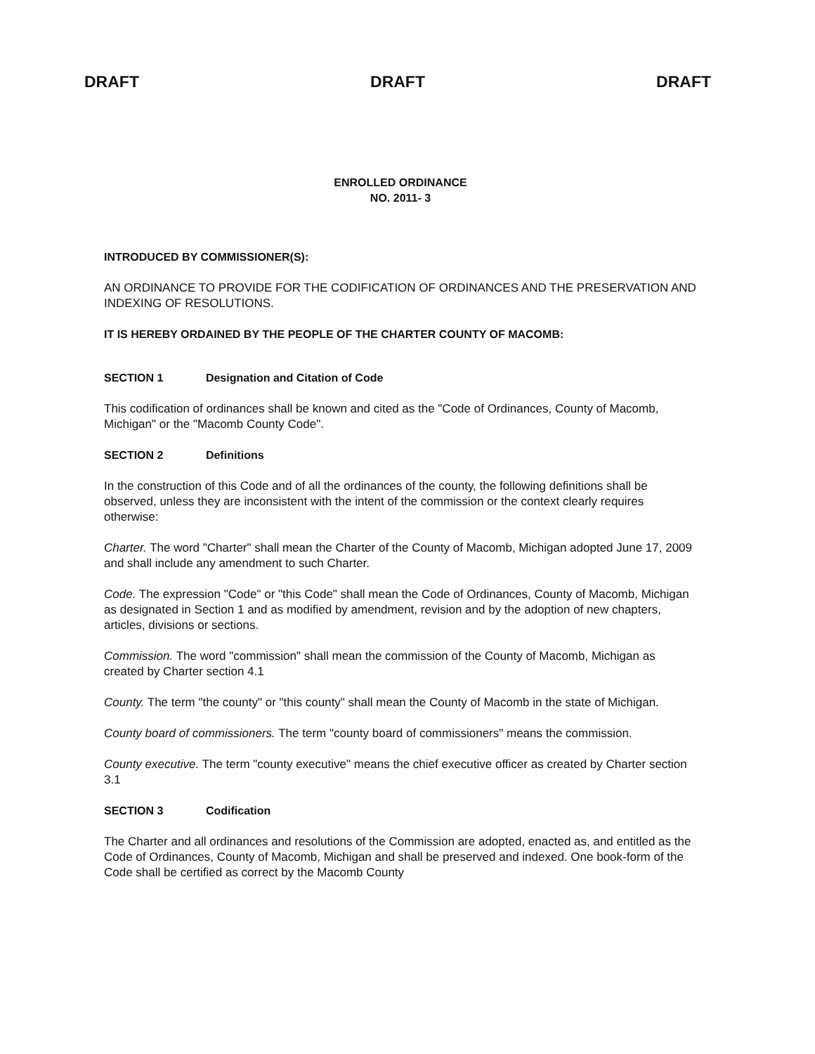DRAFT DRAFT DRAFT
ENROLLED ORDINANCE
NO. 2011- 3
INTRODUCED BY COMMISSIONER(S):
AN ORDINANCE TO PROVIDE FOR THE CODIFICATION OF ORDINANCES AND THE PRESERVATION AND INDEXING OF RESOLUTIONS.
IT IS HEREBY ORDAINED BY THE PEOPLE OF THE CHARTER COUNTY OF MACOMB:
SECTION 1 Designation and Citation of Code
This codification of ordinances shall be known and cited as the "Code of Ordinances, County of Macomb, Michigan" or the "Macomb County Code".
SECTION 2 Definitions
In the construction of this Code and of all the ordinances of the county, the following definitions shall be observed, unless they are inconsistent with the intent of the commission or the context clearly requires otherwise:
Charter. The word "Charter" shall mean the Charter of the County of Macomb, Michigan adopted June 17, 2009 and shall include any amendment to such Charter.
Code. The expression "Code" or "this Code" shall mean the Code of Ordinances, County of Macomb, Michigan as designated in Section 1 and as modified by amendment, revision and by the adoption of new chapters, articles, divisions or sections.
Commission. The word "commission" shall mean the commission of the County of Macomb, Michigan as created by Charter section 4.1
County. The term "the county" or "this county" shall mean the County of Macomb in the state of Michigan.
County board of commissioners. The term "county board of commissioners" means the commission.
County executive. The term "county executive" means the chief executive officer as created by Charter section 3.1
SECTION 3 Codification
The Charter and all ordinances and resolutions of the Commission are adopted, enacted as, and entitled as the Code of Ordinances, County of Macomb, Michigan and shall be preserved and indexed. One book-form of the Code shall be certified as correct by the Macomb County